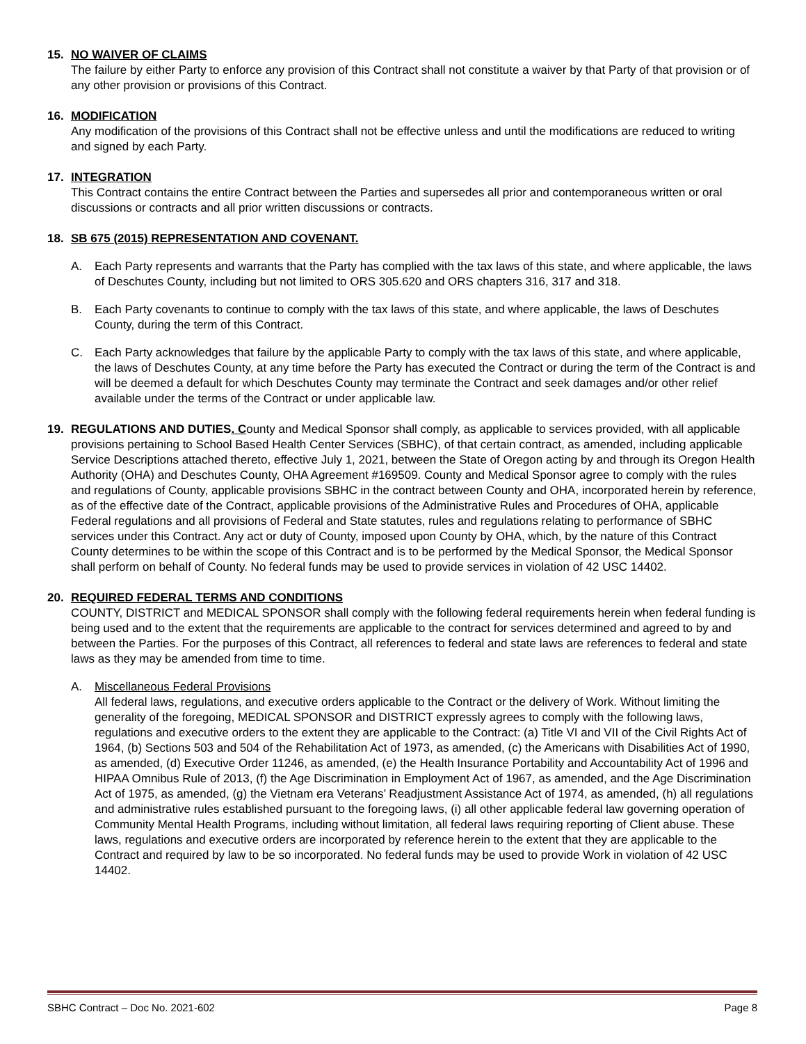15. NO WAIVER OF CLAIMS
The failure by either Party to enforce any provision of this Contract shall not constitute a waiver by that Party of that provision or of any other provision or provisions of this Contract.
16. MODIFICATION
Any modification of the provisions of this Contract shall not be effective unless and until the modifications are reduced to writing and signed by each Party.
17. INTEGRATION
This Contract contains the entire Contract between the Parties and supersedes all prior and contemporaneous written or oral discussions or contracts and all prior written discussions or contracts.
18. SB 675 (2015) REPRESENTATION AND COVENANT.
A. Each Party represents and warrants that the Party has complied with the tax laws of this state, and where applicable, the laws of Deschutes County, including but not limited to ORS 305.620 and ORS chapters 316, 317 and 318.
B. Each Party covenants to continue to comply with the tax laws of this state, and where applicable, the laws of Deschutes County, during the term of this Contract.
C. Each Party acknowledges that failure by the applicable Party to comply with the tax laws of this state, and where applicable, the laws of Deschutes County, at any time before the Party has executed the Contract or during the term of the Contract is and will be deemed a default for which Deschutes County may terminate the Contract and seek damages and/or other relief available under the terms of the Contract or under applicable law.
19. REGULATIONS AND DUTIES. County and Medical Sponsor shall comply, as applicable to services provided, with all applicable provisions pertaining to School Based Health Center Services (SBHC), of that certain contract, as amended, including applicable Service Descriptions attached thereto, effective July 1, 2021, between the State of Oregon acting by and through its Oregon Health Authority (OHA) and Deschutes County, OHA Agreement #169509. County and Medical Sponsor agree to comply with the rules and regulations of County, applicable provisions SBHC in the contract between County and OHA, incorporated herein by reference, as of the effective date of the Contract, applicable provisions of the Administrative Rules and Procedures of OHA, applicable Federal regulations and all provisions of Federal and State statutes, rules and regulations relating to performance of SBHC services under this Contract. Any act or duty of County, imposed upon County by OHA, which, by the nature of this Contract County determines to be within the scope of this Contract and is to be performed by the Medical Sponsor, the Medical Sponsor shall perform on behalf of County. No federal funds may be used to provide services in violation of 42 USC 14402.
20. REQUIRED FEDERAL TERMS AND CONDITIONS
COUNTY, DISTRICT and MEDICAL SPONSOR shall comply with the following federal requirements herein when federal funding is being used and to the extent that the requirements are applicable to the contract for services determined and agreed to by and between the Parties. For the purposes of this Contract, all references to federal and state laws are references to federal and state laws as they may be amended from time to time.
A. Miscellaneous Federal Provisions
All federal laws, regulations, and executive orders applicable to the Contract or the delivery of Work. Without limiting the generality of the foregoing, MEDICAL SPONSOR and DISTRICT expressly agrees to comply with the following laws, regulations and executive orders to the extent they are applicable to the Contract: (a) Title VI and VII of the Civil Rights Act of 1964, (b) Sections 503 and 504 of the Rehabilitation Act of 1973, as amended, (c) the Americans with Disabilities Act of 1990, as amended, (d) Executive Order 11246, as amended, (e) the Health Insurance Portability and Accountability Act of 1996 and HIPAA Omnibus Rule of 2013, (f) the Age Discrimination in Employment Act of 1967, as amended, and the Age Discrimination Act of 1975, as amended, (g) the Vietnam era Veterans’ Readjustment Assistance Act of 1974, as amended, (h) all regulations and administrative rules established pursuant to the foregoing laws, (i) all other applicable federal law governing operation of Community Mental Health Programs, including without limitation, all federal laws requiring reporting of Client abuse. These laws, regulations and executive orders are incorporated by reference herein to the extent that they are applicable to the Contract and required by law to be so incorporated. No federal funds may be used to provide Work in violation of 42 USC 14402.
SBHC Contract – Doc No. 2021-602 Page 8